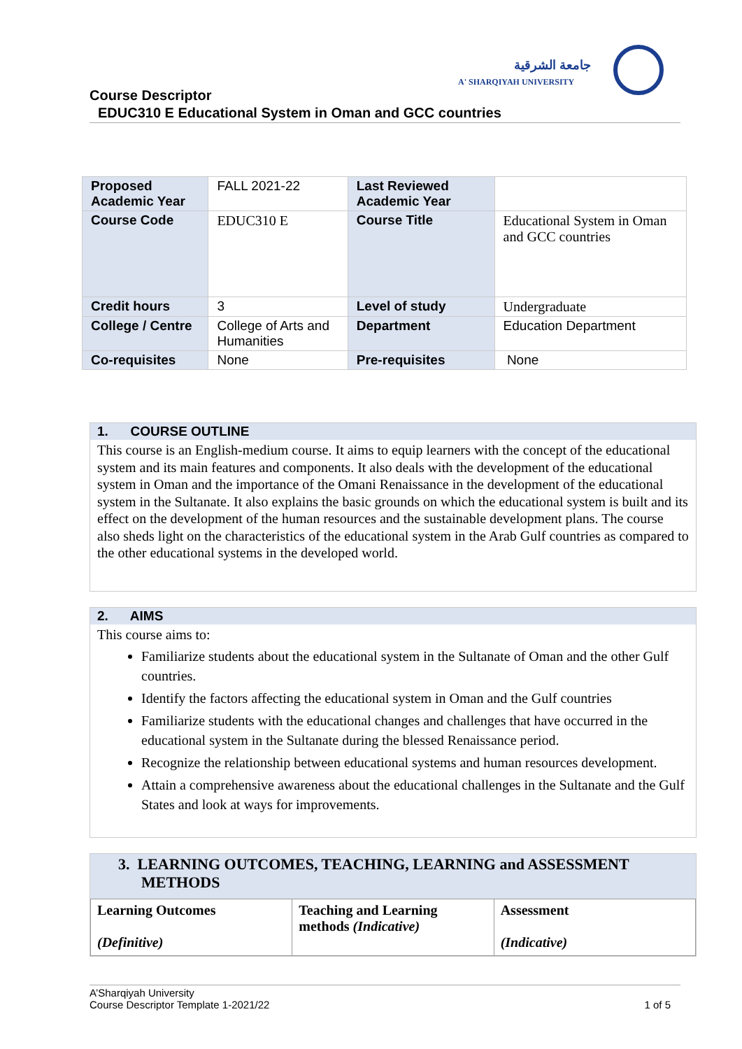جامعة الشرقية
A' SHARQIYAH UNIVERSITY
Course Descriptor
EDUC310 E Educational System in Oman and GCC countries
| Proposed Academic Year | FALL 2021-22 | Last Reviewed Academic Year | |
| Course Code | EDUC310 E | Course Title | Educational System in Oman and GCC countries |
| Credit hours | 3 | Level of study | Undergraduate |
| College / Centre | College of Arts and Humanities | Department | Education Department |
| Co-requisites | None | Pre-requisites | None |
1. COURSE OUTLINE
This course is an English-medium course. It aims to equip learners with the concept of the educational system and its main features and components. It also deals with the development of the educational system in Oman and the importance of the Omani Renaissance in the development of the educational system in the Sultanate. It also explains the basic grounds on which the educational system is built and its effect on the development of the human resources and the sustainable development plans. The course also sheds light on the characteristics of the educational system in the Arab Gulf countries as compared to the other educational systems in the developed world.
2. AIMS
This course aims to:
Familiarize students about the educational system in the Sultanate of Oman and the other Gulf countries.
Identify the factors affecting the educational system in Oman and the Gulf countries
Familiarize students with the educational changes and challenges that have occurred in the educational system in the Sultanate during the blessed Renaissance period.
Recognize the relationship between educational systems and human resources development.
Attain a comprehensive awareness about the educational challenges in the Sultanate and the Gulf States and look at ways for improvements.
3. LEARNING OUTCOMES, TEACHING, LEARNING and ASSESSMENT
METHODS
| Learning Outcomes (Definitive) | Teaching and Learning methods (Indicative) | Assessment (Indicative) |
A’Sharqiyah University
Course Descriptor Template 1-2021/22 1 of 5